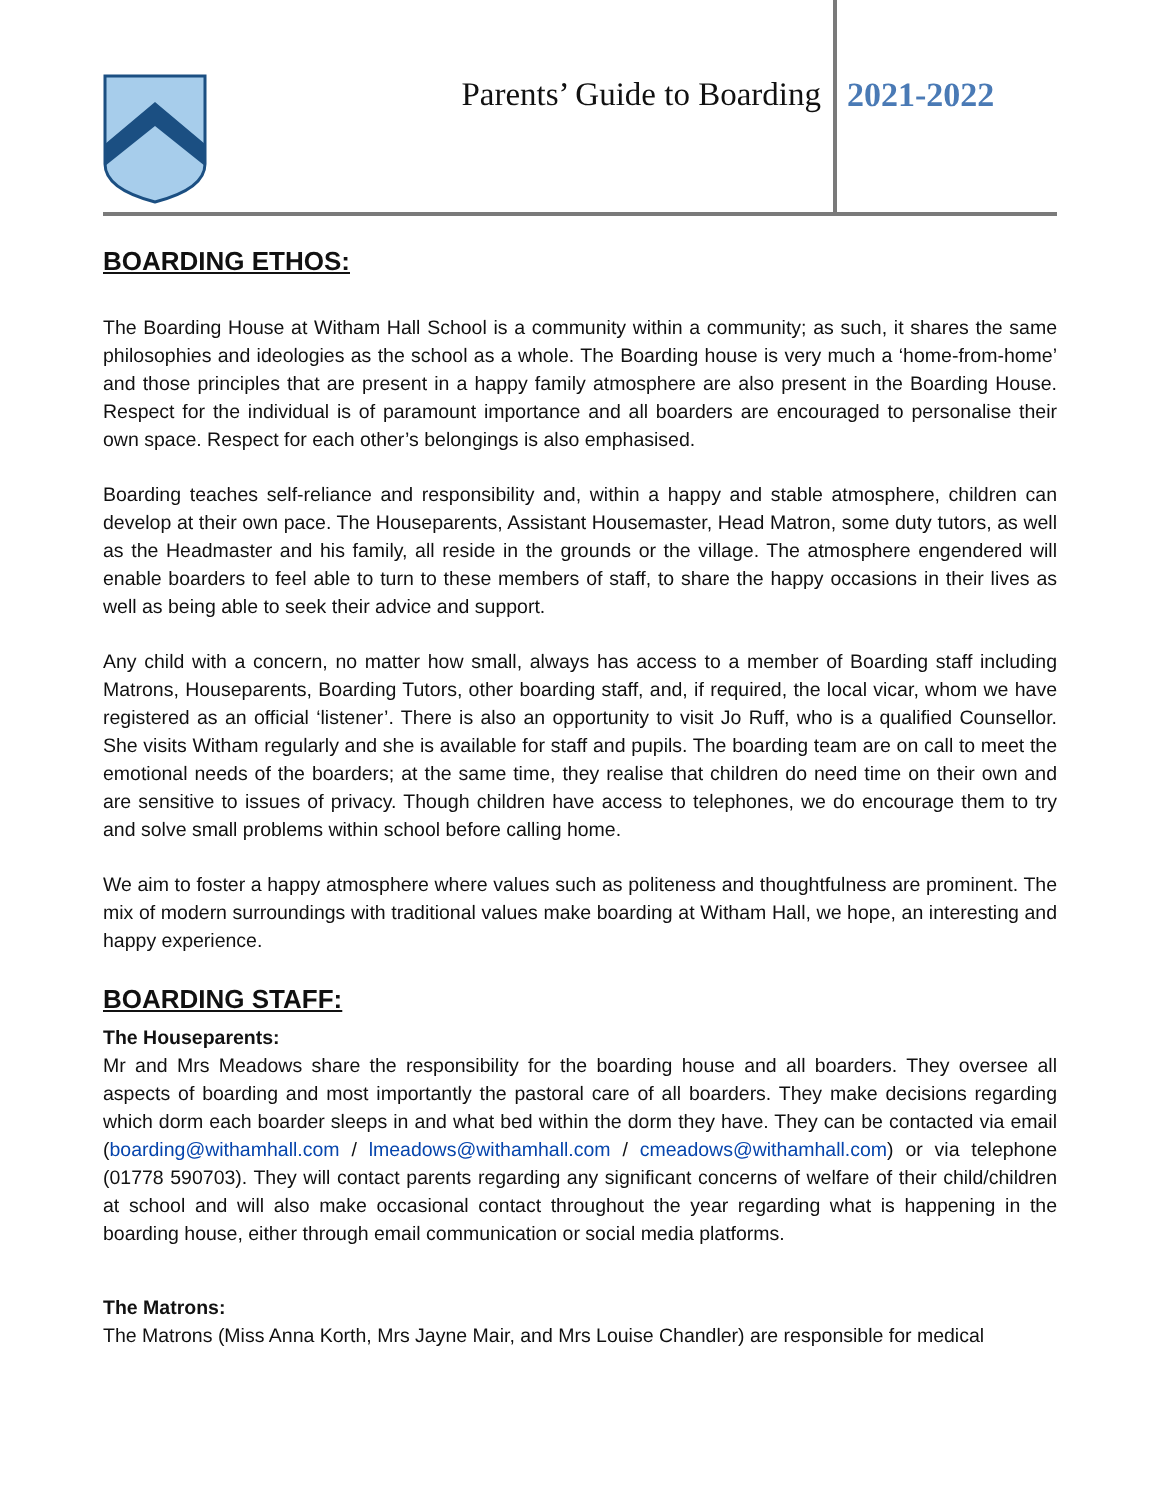Parents’ Guide to Boarding 2021-2022
BOARDING ETHOS:
The Boarding House at Witham Hall School is a community within a community; as such, it shares the same philosophies and ideologies as the school as a whole. The Boarding house is very much a ‘home-from-home’ and those principles that are present in a happy family atmosphere are also present in the Boarding House. Respect for the individual is of paramount importance and all boarders are encouraged to personalise their own space. Respect for each other’s belongings is also emphasised.
Boarding teaches self-reliance and responsibility and, within a happy and stable atmosphere, children can develop at their own pace. The Houseparents, Assistant Housemaster, Head Matron, some duty tutors, as well as the Headmaster and his family, all reside in the grounds or the village. The atmosphere engendered will enable boarders to feel able to turn to these members of staff, to share the happy occasions in their lives as well as being able to seek their advice and support.
Any child with a concern, no matter how small, always has access to a member of Boarding staff including Matrons, Houseparents, Boarding Tutors, other boarding staff, and, if required, the local vicar, whom we have registered as an official ‘listener’. There is also an opportunity to visit Jo Ruff, who is a qualified Counsellor. She visits Witham regularly and she is available for staff and pupils. The boarding team are on call to meet the emotional needs of the boarders; at the same time, they realise that children do need time on their own and are sensitive to issues of privacy. Though children have access to telephones, we do encourage them to try and solve small problems within school before calling home.
We aim to foster a happy atmosphere where values such as politeness and thoughtfulness are prominent. The mix of modern surroundings with traditional values make boarding at Witham Hall, we hope, an interesting and happy experience.
BOARDING STAFF:
The Houseparents:
Mr and Mrs Meadows share the responsibility for the boarding house and all boarders. They oversee all aspects of boarding and most importantly the pastoral care of all boarders. They make decisions regarding which dorm each boarder sleeps in and what bed within the dorm they have. They can be contacted via email (boarding@withamhall.com / lmeadows@withamhall.com / cmeadows@withamhall.com) or via telephone (01778 590703). They will contact parents regarding any significant concerns of welfare of their child/children at school and will also make occasional contact throughout the year regarding what is happening in the boarding house, either through email communication or social media platforms.
The Matrons:
The Matrons (Miss Anna Korth, Mrs Jayne Mair, and Mrs Louise Chandler) are responsible for medical